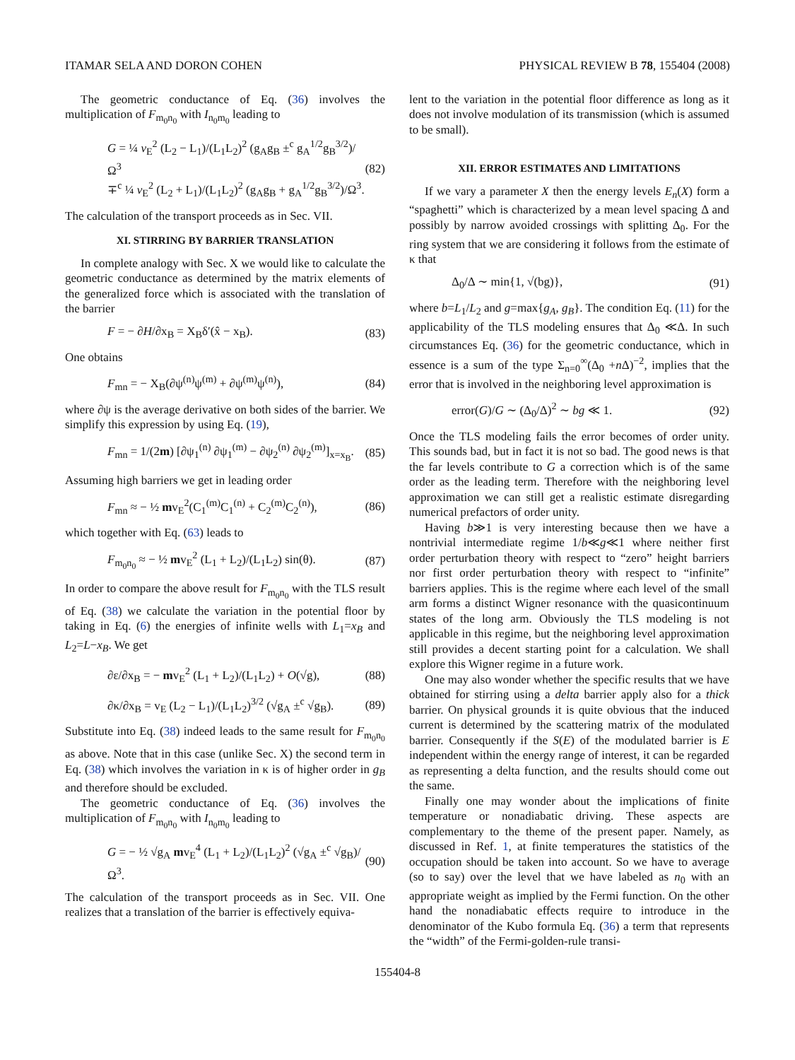ITAMAR SELA AND DORON COHEN PHYSICAL REVIEW B 78, 155404 (2008)
The geometric conductance of Eq. (36) involves the multiplication of F<sub>m<sub>0</sub>n<sub>0</sub></sub> with I<sub>n<sub>0</sub>m<sub>0</sub></sub> leading to
G = ¼ v<sub>E</sub><sup>2</sup> (L<sub>2</sub> − L<sub>1</sub>)/(L<sub>1</sub>L<sub>2</sub>)<sup>2</sup> (g<sub>A</sub>g<sub>B</sub> ±<sup>c</sup> g<sub>A</sub><sup>1/2</sup>g<sub>B</sub><sup>3/2</sup>)/Ω<sup>3</sup>
∓<sup>c</sup> ¼ v<sub>E</sub><sup>2</sup> (L<sub>2</sub> + L<sub>1</sub>)/(L<sub>1</sub>L<sub>2</sub>)<sup>2</sup> (g<sub>A</sub>g<sub>B</sub> + g<sub>A</sub><sup>1/2</sup>g<sub>B</sub><sup>3/2</sup>)/Ω<sup>3</sup>. (82)
The calculation of the transport proceeds as in Sec. VII.
XI. STIRRING BY BARRIER TRANSLATION
In complete analogy with Sec. X we would like to calculate the geometric conductance as determined by the matrix elements of the generalized force which is associated with the translation of the barrier
F = − ∂H/∂x<sub>B</sub> = X<sub>B</sub>δ′(x̂ − x<sub>B</sub>). (83)
One obtains
F<sub>mn</sub> = − X<sub>B</sub>(∂ψ<sup>(n)</sup>ψ<sup>(m)</sup> + ∂ψ<sup>(m)</sup>ψ<sup>(n)</sup>), (84)
where ∂ψ is the average derivative on both sides of the barrier. We simplify this expression by using Eq. (19),
F<sub>mn</sub> = 1/(2m) [∂ψ<sub>1</sub><sup>(n)</sup> ∂ψ<sub>1</sub><sup>(m)</sup> − ∂ψ<sub>2</sub><sup>(n)</sup> ∂ψ<sub>2</sub><sup>(m)</sup>]<sub>x=x<sub>B</sub></sub>. (85)
Assuming high barriers we get in leading order
F<sub>mn</sub> ≈ − ½ mv<sub>E</sub><sup>2</sup>(C<sub>1</sub><sup>(m)</sup>C<sub>1</sub><sup>(n)</sup> + C<sub>2</sub><sup>(m)</sup>C<sub>2</sub><sup>(n)</sup>), (86)
which together with Eq. (63) leads to
F<sub>m<sub>0</sub>n<sub>0</sub></sub> ≈ − ½ mv<sub>E</sub><sup>2</sup> (L<sub>1</sub> + L<sub>2</sub>)/(L<sub>1</sub>L<sub>2</sub>) sin(θ). (87)
In order to compare the above result for F<sub>m<sub>0</sub>n<sub>0</sub></sub> with the TLS result of Eq. (38) we calculate the variation in the potential floor by taking in Eq. (6) the energies of infinite wells with L<sub>1</sub>=x<sub>B</sub> and L<sub>2</sub>=L−x<sub>B</sub>. We get
∂ε/∂x<sub>B</sub> = − mv<sub>E</sub><sup>2</sup> (L<sub>1</sub> + L<sub>2</sub>)/(L<sub>1</sub>L<sub>2</sub>) + O(√g), (88)
∂κ/∂x<sub>B</sub> = v<sub>E</sub> (L<sub>2</sub> − L<sub>1</sub>)/(L<sub>1</sub>L<sub>2</sub>)<sup>3/2</sup> (√g<sub>A</sub> ±<sup>c</sup> √g<sub>B</sub>). (89)
Substitute into Eq. (38) indeed leads to the same result for F<sub>m<sub>0</sub>n<sub>0</sub></sub> as above. Note that in this case (unlike Sec. X) the second term in Eq. (38) which involves the variation in κ is of higher order in g<sub>B</sub> and therefore should be excluded.
The geometric conductance of Eq. (36) involves the multiplication of F<sub>m<sub>0</sub>n<sub>0</sub></sub> with I<sub>n<sub>0</sub>m<sub>0</sub></sub> leading to
G = − ½ √g<sub>A</sub> mv<sub>E</sub><sup>4</sup> (L<sub>1</sub> + L<sub>2</sub>)/(L<sub>1</sub>L<sub>2</sub>)<sup>2</sup> (√g<sub>A</sub> ±<sup>c</sup> √g<sub>B</sub>)/Ω<sup>3</sup>. (90)
The calculation of the transport proceeds as in Sec. VII. One realizes that a translation of the barrier is effectively equiva-
lent to the variation in the potential floor difference as long as it does not involve modulation of its transmission (which is assumed to be small).
XII. ERROR ESTIMATES AND LIMITATIONS
If we vary a parameter X then the energy levels E<sub>n</sub>(X) form a “spaghetti” which is characterized by a mean level spacing Δ and possibly by narrow avoided crossings with splitting Δ<sub>0</sub>. For the ring system that we are considering it follows from the estimate of κ that
Δ<sub>0</sub>/Δ ∼ min{1, √(bg)}, (91)
where b=L<sub>1</sub>/L<sub>2</sub> and g=max{g<sub>A</sub>, g<sub>B</sub>}. The condition Eq. (11) for the applicability of the TLS modeling ensures that Δ<sub>0</sub> ≪Δ. In such circumstances Eq. (36) for the geometric conductance, which in essence is a sum of the type Σ<sub>n=0</sub><sup>∞</sup>(Δ<sub>0</sub> +n Δ)<sup>−2</sup>, implies that the error that is involved in the neighboring level approximation is
error(G)/G ∼ (Δ<sub>0</sub>/Δ)<sup>2</sup> ∼ bg ≪ 1. (92)
Once the TLS modeling fails the error becomes of order unity. This sounds bad, but in fact it is not so bad. The good news is that the far levels contribute to G a correction which is of the same order as the leading term. Therefore with the neighboring level approximation we can still get a realistic estimate disregarding numerical prefactors of order unity.
Having b≫1 is very interesting because then we have a nontrivial intermediate regime 1/b≪g≪1 where neither first order perturbation theory with respect to “zero” height barriers nor first order perturbation theory with respect to “infinite” barriers applies. This is the regime where each level of the small arm forms a distinct Wigner resonance with the quasicontinuum states of the long arm. Obviously the TLS modeling is not applicable in this regime, but the neighboring level approximation still provides a decent starting point for a calculation. We shall explore this Wigner regime in a future work.
One may also wonder whether the specific results that we have obtained for stirring using a delta barrier apply also for a thick barrier. On physical grounds it is quite obvious that the induced current is determined by the scattering matrix of the modulated barrier. Consequently if the S(E) of the modulated barrier is E independent within the energy range of interest, it can be regarded as representing a delta function, and the results should come out the same.
Finally one may wonder about the implications of finite temperature or nonadiabatic driving. These aspects are complementary to the theme of the present paper. Namely, as discussed in Ref. 1, at finite temperatures the statistics of the occupation should be taken into account. So we have to average (so to say) over the level that we have labeled as n<sub>0</sub> with an appropriate weight as implied by the Fermi function. On the other hand the nonadiabatic effects require to introduce in the denominator of the Kubo formula Eq. (36) a term that represents the “width” of the Fermi-golden-rule transi-
155404-8